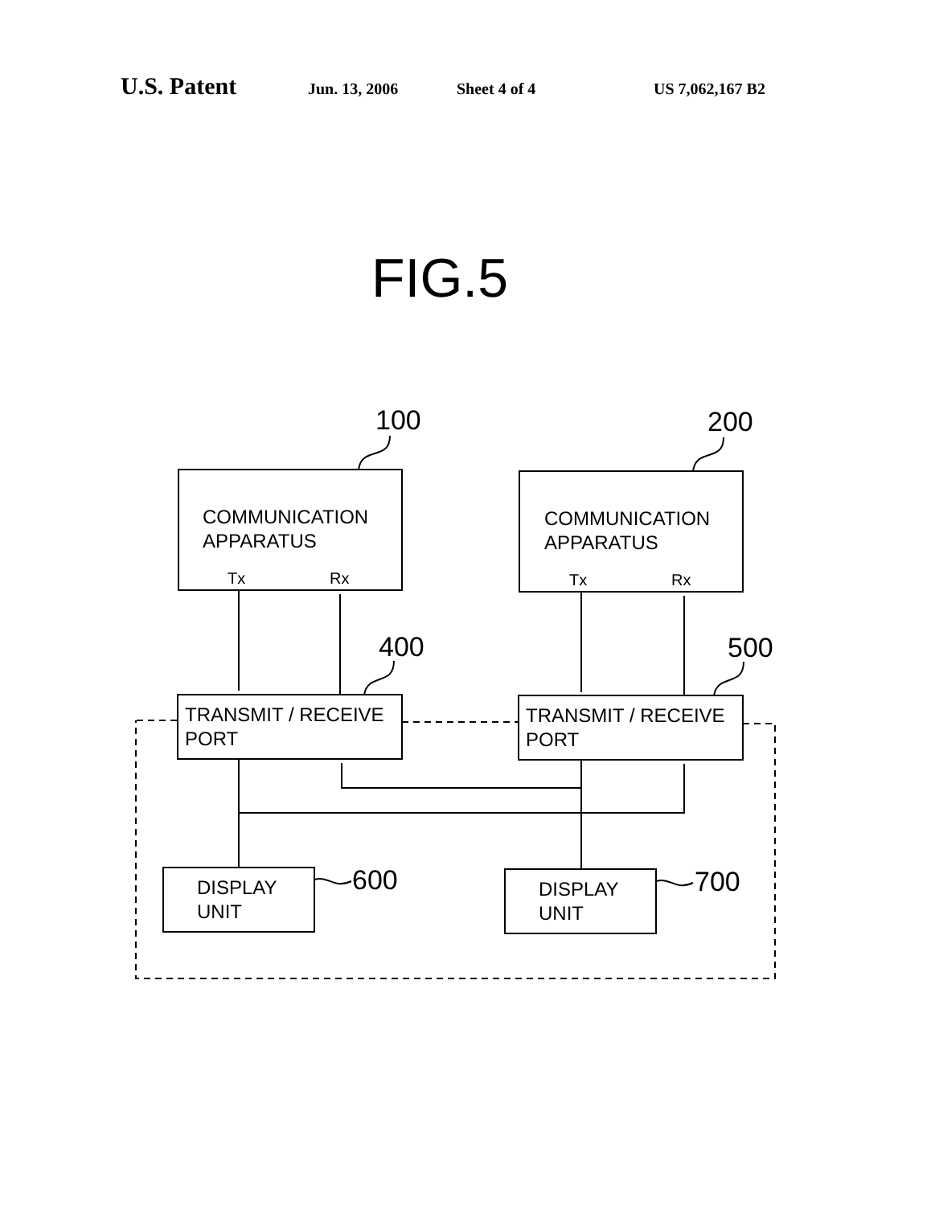U.S. Patent Jun. 13, 2006 Sheet 4 of 4 US 7,062,167 B2
FIG.5
100
200
400
500
600
700
COMMUNICATION
APPARATUS
COMMUNICATION
APPARATUS
Tx
Rx
Tx
Rx
TRANSMIT / RECEIVE
PORT
TRANSMIT / RECEIVE
PORT
DISPLAY
UNIT
DISPLAY
UNIT